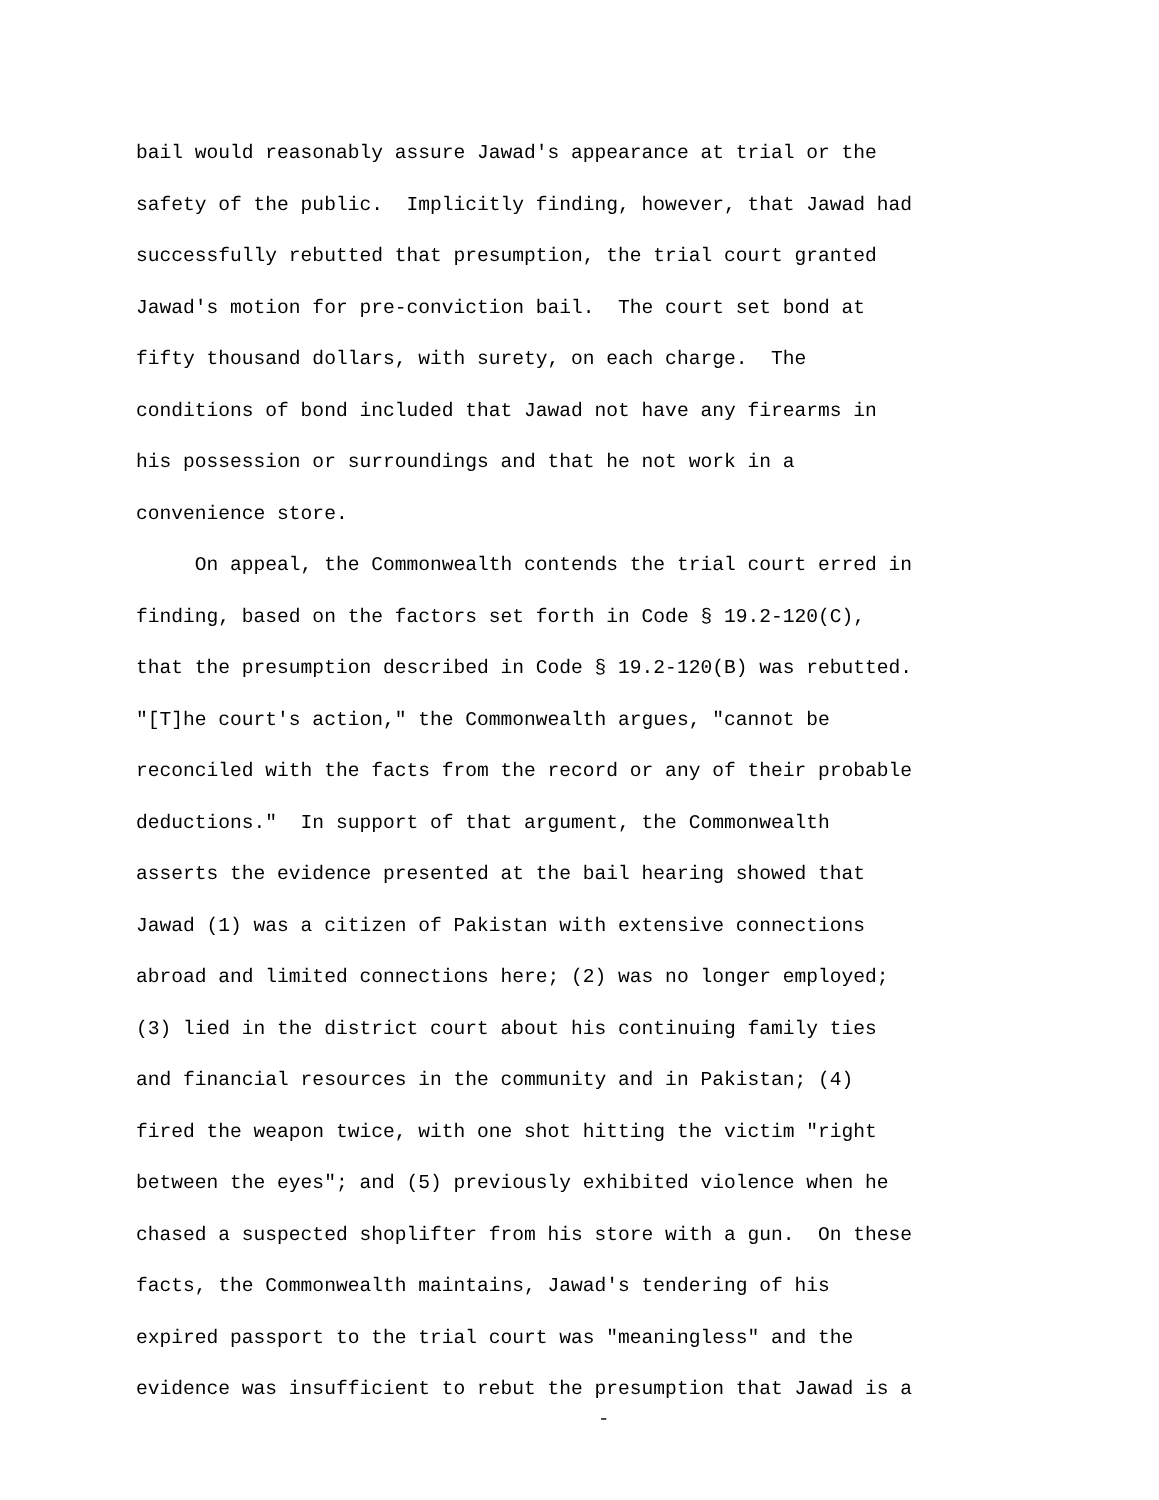bail would reasonably assure Jawad's appearance at trial or the safety of the public. Implicitly finding, however, that Jawad had successfully rebutted that presumption, the trial court granted Jawad's motion for pre-conviction bail. The court set bond at fifty thousand dollars, with surety, on each charge. The conditions of bond included that Jawad not have any firearms in his possession or surroundings and that he not work in a convenience store. On appeal, the Commonwealth contends the trial court erred in finding, based on the factors set forth in Code § 19.2-120(C), that the presumption described in Code § 19.2-120(B) was rebutted. "[T]he court's action," the Commonwealth argues, "cannot be reconciled with the facts from the record or any of their probable deductions." In support of that argument, the Commonwealth asserts the evidence presented at the bail hearing showed that Jawad (1) was a citizen of Pakistan with extensive connections abroad and limited connections here; (2) was no longer employed; (3) lied in the district court about his continuing family ties and financial resources in the community and in Pakistan; (4) fired the weapon twice, with one shot hitting the victim "right between the eyes"; and (5) previously exhibited violence when he chased a suspected shoplifter from his store with a gun. On these facts, the Commonwealth maintains, Jawad's tendering of his expired passport to the trial court was "meaningless" and the evidence was insufficient to rebut the presumption that Jawad is a
-